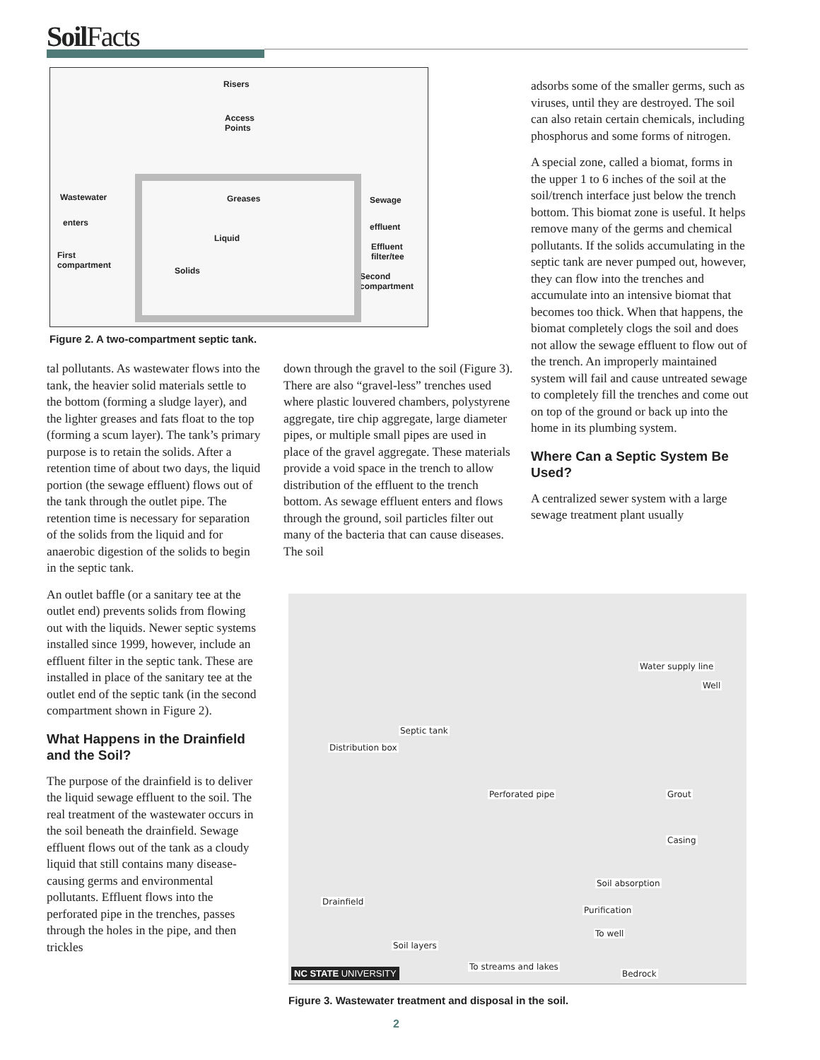Soil Facts
Risers
Access
Points
Wastewater Greases Sewage
enters effluent
Liquid
Effluent
filter/tee First
compartment
Solids
Second
compartment
Figure 2. A two-compartment septic tank.
tal pollutants. As wastewater flows into the tank, the heavier solid materials settle to the bottom (forming a sludge layer), and the lighter greases and fats float to the top (forming a scum layer). The tank’s primary purpose is to retain the solids. After a retention time of about two days, the liquid portion (the sewage effluent) flows out of the tank through the outlet pipe. The retention time is necessary for separation of the solids from the liquid and for anaerobic digestion of the solids to begin in the septic tank.
An outlet baffle (or a sanitary tee at the outlet end) prevents solids from flowing out with the liquids. Newer septic systems installed since 1999, however, include an effluent filter in the septic tank. These are installed in place of the sanitary tee at the outlet end of the septic tank (in the second compartment shown in Figure 2).
What Happens in the Drainfield and the Soil?
The purpose of the drainfield is to deliver the liquid sewage effluent to the soil. The real treatment of the wastewater occurs in the soil beneath the drainfield. Sewage effluent flows out of the tank as a cloudy liquid that still contains many disease-causing germs and environmental pollutants. Effluent flows into the perforated pipe in the trenches, passes through the holes in the pipe, and then trickles
down through the gravel to the soil (Figure 3). There are also “gravel-less” trenches used where plastic louvered chambers, polystyrene aggregate, tire chip aggregate, large diameter pipes, or multiple small pipes are used in place of the gravel aggregate. These materials provide a void space in the trench to allow distribution of the effluent to the trench bottom. As sewage effluent enters and flows through the ground, soil particles filter out many of the bacteria that can cause diseases. The soil
adsorbs some of the smaller germs, such as viruses, until they are destroyed. The soil can also retain certain chemicals, including phosphorus and some forms of nitrogen.
A special zone, called a biomat, forms in the upper 1 to 6 inches of the soil at the soil/trench interface just below the trench bottom. This biomat zone is useful. It helps remove many of the germs and chemical pollutants. If the solids accumulating in the septic tank are never pumped out, however, they can flow into the trenches and accumulate into an intensive biomat that becomes too thick. When that happens, the biomat completely clogs the soil and does not allow the sewage effluent to flow out of the trench. An improperly maintained system will fail and cause untreated sewage to completely fill the trenches and come out on top of the ground or back up into the home in its plumbing system.
Where Can a Septic System Be Used?
A centralized sewer system with a large sewage treatment plant usually
Water supply line
Well
Septic tank
Distribution box
Perforated pipe Grout
Casing
Soil absorption
Drainfield
Purification
To well
Soil layers
To streams and lakes
Bedrock NC STATE UNIVERSITY
Figure 3. Wastewater treatment and disposal in the soil.
2